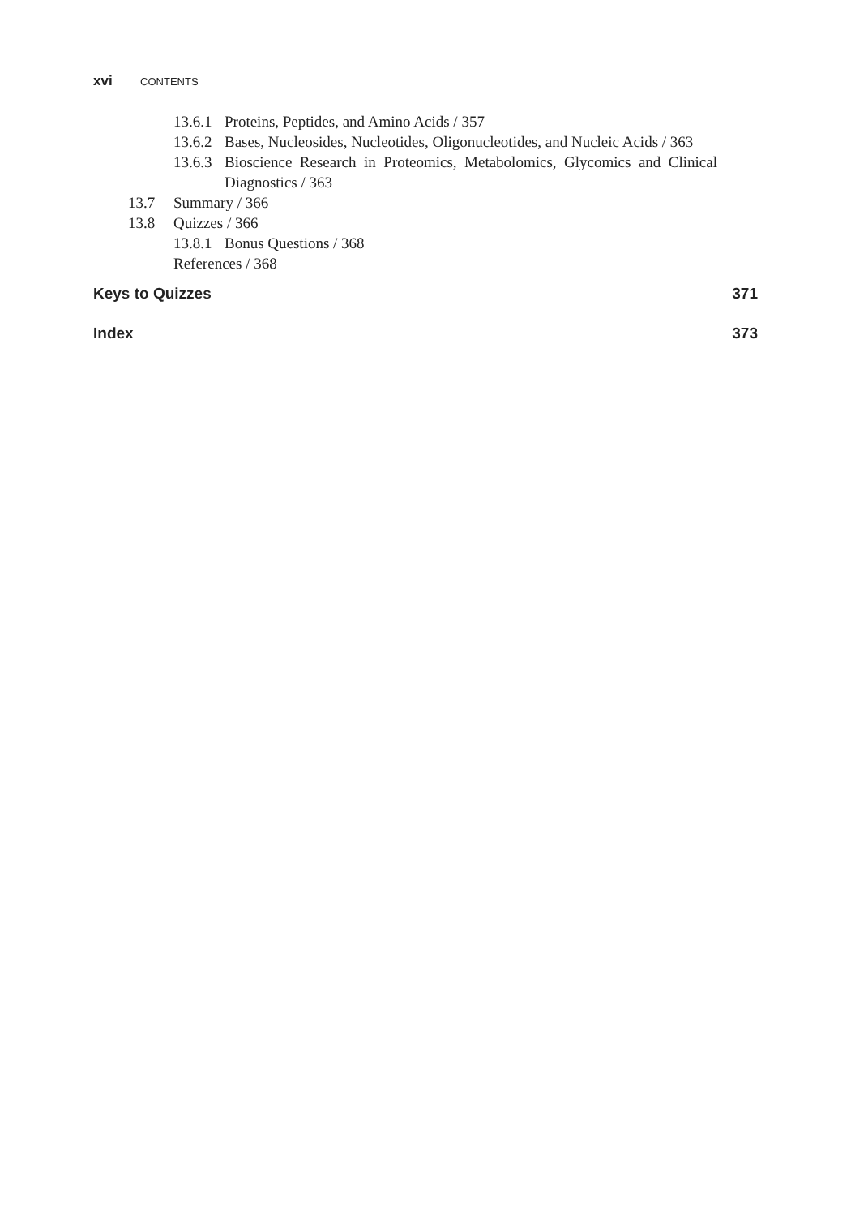xvi CONTENTS
13.6.1 Proteins, Peptides, and Amino Acids / 357
13.6.2 Bases, Nucleosides, Nucleotides, Oligonucleotides, and Nucleic Acids / 363
13.6.3 Bioscience Research in Proteomics, Metabolomics, Glycomics and Clinical Diagnostics / 363
13.7 Summary / 366
13.8 Quizzes / 366
13.8.1 Bonus Questions / 368
References / 368
Keys to Quizzes 371
Index 373